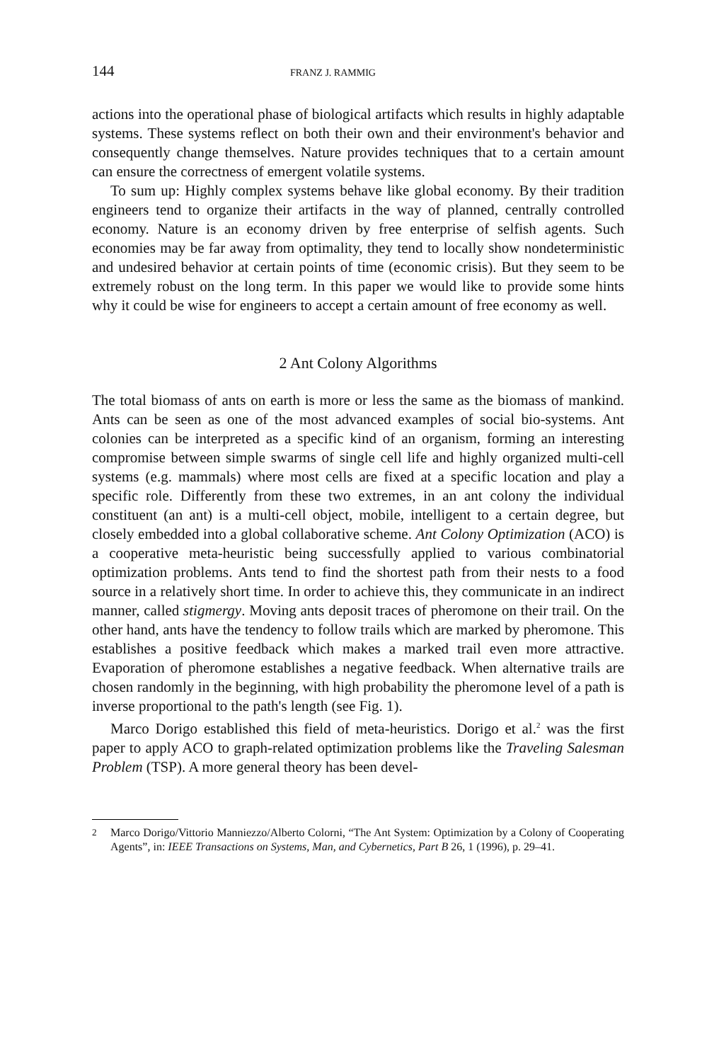144 FRANZ J. RAMMIG
actions into the operational phase of biological artifacts which results in highly adaptable systems. These systems reflect on both their own and their environment's behavior and consequently change themselves. Nature provides techniques that to a certain amount can ensure the correctness of emergent volatile systems.
To sum up: Highly complex systems behave like global economy. By their tradition engineers tend to organize their artifacts in the way of planned, centrally controlled economy. Nature is an economy driven by free enterprise of selfish agents. Such economies may be far away from optimality, they tend to locally show nondeterministic and undesired behavior at certain points of time (economic crisis). But they seem to be extremely robust on the long term. In this paper we would like to provide some hints why it could be wise for engineers to accept a certain amount of free economy as well.
2 Ant Colony Algorithms
The total biomass of ants on earth is more or less the same as the biomass of mankind. Ants can be seen as one of the most advanced examples of social bio-systems. Ant colonies can be interpreted as a specific kind of an organism, forming an interesting compromise between simple swarms of single cell life and highly organized multi-cell systems (e.g. mammals) where most cells are fixed at a specific location and play a specific role. Differently from these two extremes, in an ant colony the individual constituent (an ant) is a multi-cell object, mobile, intelligent to a certain degree, but closely embedded into a global collaborative scheme. Ant Colony Optimization (ACO) is a cooperative meta-heuristic being successfully applied to various combinatorial optimization problems. Ants tend to find the shortest path from their nests to a food source in a relatively short time. In order to achieve this, they communicate in an indirect manner, called stigmergy. Moving ants deposit traces of pheromone on their trail. On the other hand, ants have the tendency to follow trails which are marked by pheromone. This establishes a positive feedback which makes a marked trail even more attractive. Evaporation of pheromone establishes a negative feedback. When alternative trails are chosen randomly in the beginning, with high probability the pheromone level of a path is inverse proportional to the path's length (see Fig. 1).
Marco Dorigo established this field of meta-heuristics. Dorigo et al.<sup>2</sup> was the first paper to apply ACO to graph-related optimization problems like the Traveling Salesman Problem (TSP). A more general theory has been devel-
<sup>2</sup> Marco Dorigo/Vittorio Manniezzo/Alberto Colorni, “The Ant System: Optimization by a Colony of Cooperating Agents”, in: IEEE Transactions on Systems, Man, and Cybernetics, Part B 26, 1 (1996), p. 29–41.